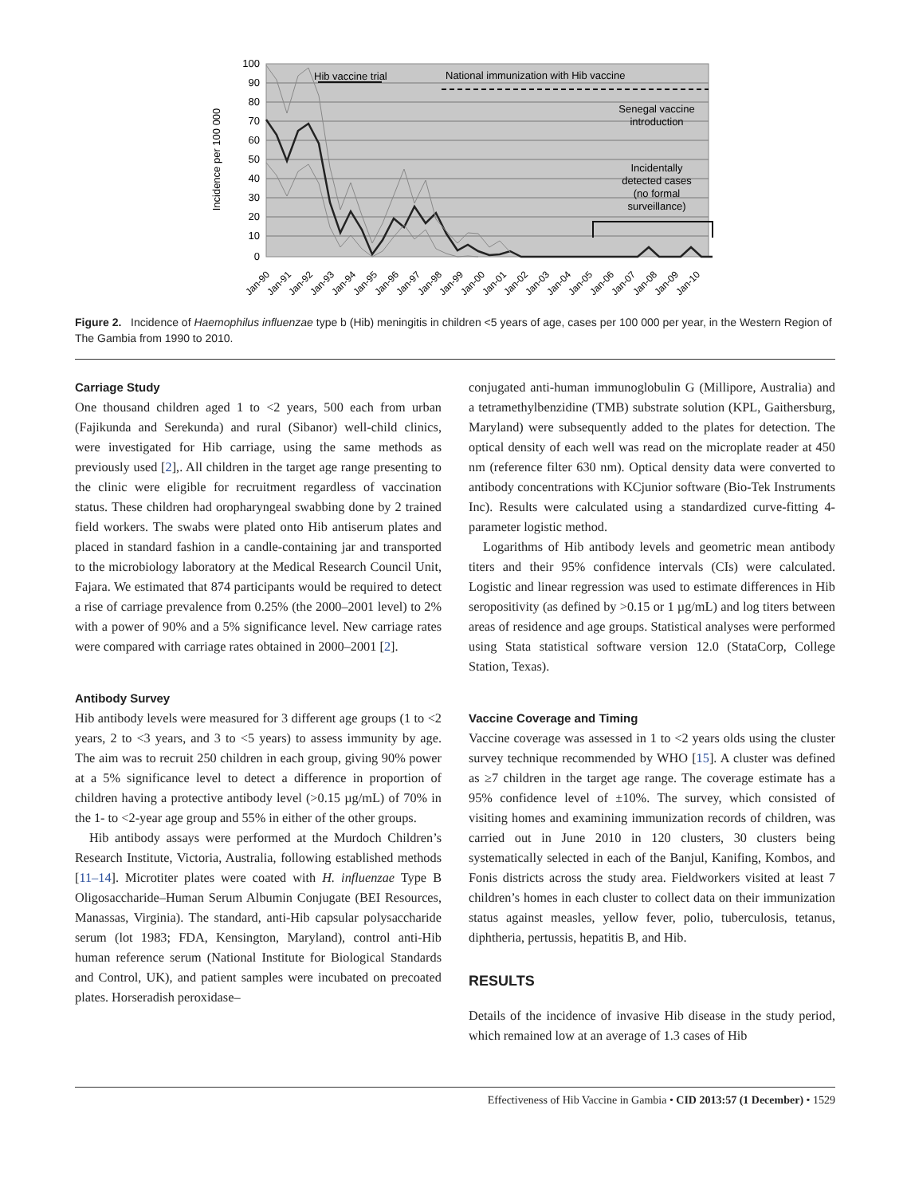100
90
80
70
60
50
40
30
20
10
0
Incidence per 100 000
Hib vaccine trial
National immunization with Hib vaccine
Senegal vaccine
introduction
Incidentally
detected cases
(no formal
surveillance)
Jan-90
Jan-91
Jan-92
Jan-93
Jan-94
Jan-95
Jan-96
Jan-97
Jan-98
Jan-99
Jan-00
Jan-01
Jan-02
Jan-03
Jan-04
Jan-05
Jan-06
Jan-07
Jan-08
Jan-09
Jan-10
Figure 2. Incidence of Haemophilus influenzae type b (Hib) meningitis in children <5 years of age, cases per 100 000 per year, in the Western Region of The Gambia from 1990 to 2010.
Carriage Study
One thousand children aged 1 to <2 years, 500 each from urban (Fajikunda and Serekunda) and rural (Sibanor) well-child clinics, were investigated for Hib carriage, using the same methods as previously used [2],. All children in the target age range presenting to the clinic were eligible for recruitment regardless of vaccination status. These children had oropharyngeal swabbing done by 2 trained field workers. The swabs were plated onto Hib antiserum plates and placed in standard fashion in a candle-containing jar and transported to the microbiology laboratory at the Medical Research Council Unit, Fajara. We estimated that 874 participants would be required to detect a rise of carriage prevalence from 0.25% (the 2000–2001 level) to 2% with a power of 90% and a 5% significance level. New carriage rates were compared with carriage rates obtained in 2000–2001 [2].
Antibody Survey
Hib antibody levels were measured for 3 different age groups (1 to <2 years, 2 to <3 years, and 3 to <5 years) to assess immunity by age. The aim was to recruit 250 children in each group, giving 90% power at a 5% significance level to detect a difference in proportion of children having a protective antibody level (>0.15 µg/mL) of 70% in the 1- to <2-year age group and 55% in either of the other groups.
Hib antibody assays were performed at the Murdoch Children’s Research Institute, Victoria, Australia, following established methods [11–14]. Microtiter plates were coated with H. influenzae Type B Oligosaccharide–Human Serum Albumin Conjugate (BEI Resources, Manassas, Virginia). The standard, anti-Hib capsular polysaccharide serum (lot 1983; FDA, Kensington, Maryland), control anti-Hib human reference serum (National Institute for Biological Standards and Control, UK), and patient samples were incubated on precoated plates. Horseradish peroxidase–
conjugated anti-human immunoglobulin G (Millipore, Australia) and a tetramethylbenzidine (TMB) substrate solution (KPL, Gaithersburg, Maryland) were subsequently added to the plates for detection. The optical density of each well was read on the microplate reader at 450 nm (reference filter 630 nm). Optical density data were converted to antibody concentrations with KCjunior software (Bio-Tek Instruments Inc). Results were calculated using a standardized curve-fitting 4-parameter logistic method.
Logarithms of Hib antibody levels and geometric mean antibody titers and their 95% confidence intervals (CIs) were calculated. Logistic and linear regression was used to estimate differences in Hib seropositivity (as defined by >0.15 or 1 µg/mL) and log titers between areas of residence and age groups. Statistical analyses were performed using Stata statistical software version 12.0 (StataCorp, College Station, Texas).
Vaccine Coverage and Timing
Vaccine coverage was assessed in 1 to <2 years olds using the cluster survey technique recommended by WHO [15]. A cluster was defined as ≥7 children in the target age range. The coverage estimate has a 95% confidence level of ±10%. The survey, which consisted of visiting homes and examining immunization records of children, was carried out in June 2010 in 120 clusters, 30 clusters being systematically selected in each of the Banjul, Kanifing, Kombos, and Fonis districts across the study area. Fieldworkers visited at least 7 children’s homes in each cluster to collect data on their immunization status against measles, yellow fever, polio, tuberculosis, tetanus, diphtheria, pertussis, hepatitis B, and Hib.
RESULTS
Details of the incidence of invasive Hib disease in the study period, which remained low at an average of 1.3 cases of Hib
Effectiveness of Hib Vaccine in Gambia • CID 2013:57 (1 December) • 1529